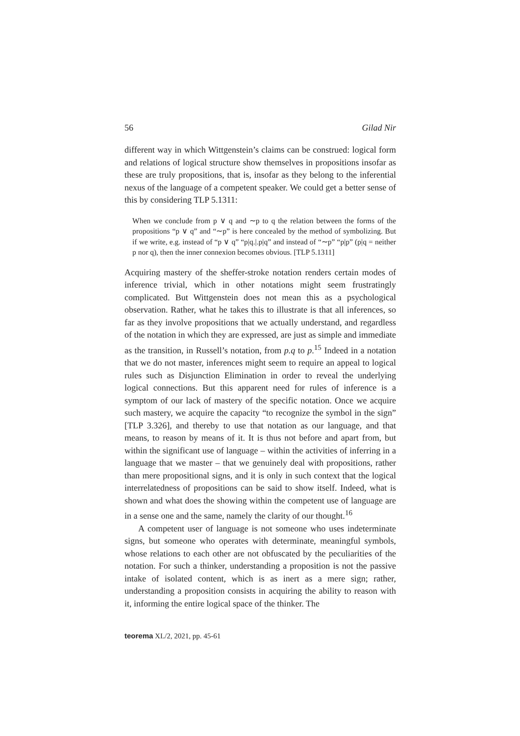56 Gilad Nir
different way in which Wittgenstein’s claims can be construed: logical form and relations of logical structure show themselves in propositions insofar as these are truly propositions, that is, insofar as they belong to the inferential nexus of the language of a competent speaker. We could get a better sense of this by considering TLP 5.1311:
When we conclude from p ∨ q and ∼p to q the relation between the forms of the propositions “p ∨ q” and “∼p” is here concealed by the method of symbolizing. But if we write, e.g. instead of “p ∨ q” “p|q.|.p|q” and instead of “∼p” “p|p” (p|q = neither p nor q), then the inner connexion becomes obvious. [TLP 5.1311]
Acquiring mastery of the sheffer-stroke notation renders certain modes of inference trivial, which in other notations might seem frustratingly complicated. But Wittgenstein does not mean this as a psychological observation. Rather, what he takes this to illustrate is that all inferences, so far as they involve propositions that we actually understand, and regardless of the notation in which they are expressed, are just as simple and immediate as the transition, in Russell’s notation, from p.q to p.<sup>15</sup> Indeed in a notation that we do not master, inferences might seem to require an appeal to logical rules such as Disjunction Elimination in order to reveal the underlying logical connections. But this apparent need for rules of inference is a symptom of our lack of mastery of the specific notation. Once we acquire such mastery, we acquire the capacity “to recognize the symbol in the sign” [TLP 3.326], and thereby to use that notation as our language, and that means, to reason by means of it. It is thus not before and apart from, but within the significant use of language – within the activities of inferring in a language that we master – that we genuinely deal with propositions, rather than mere propositional signs, and it is only in such context that the logical interrelatedness of propositions can be said to show itself. Indeed, what is shown and what does the showing within the competent use of language are in a sense one and the same, namely the clarity of our thought.<sup>16</sup>
A competent user of language is not someone who uses indeterminate signs, but someone who operates with determinate, meaningful symbols, whose relations to each other are not obfuscated by the peculiarities of the notation. For such a thinker, understanding a proposition is not the passive intake of isolated content, which is as inert as a mere sign; rather, understanding a proposition consists in acquiring the ability to reason with it, informing the entire logical space of the thinker. The
teorema XL/2, 2021, pp. 45-61